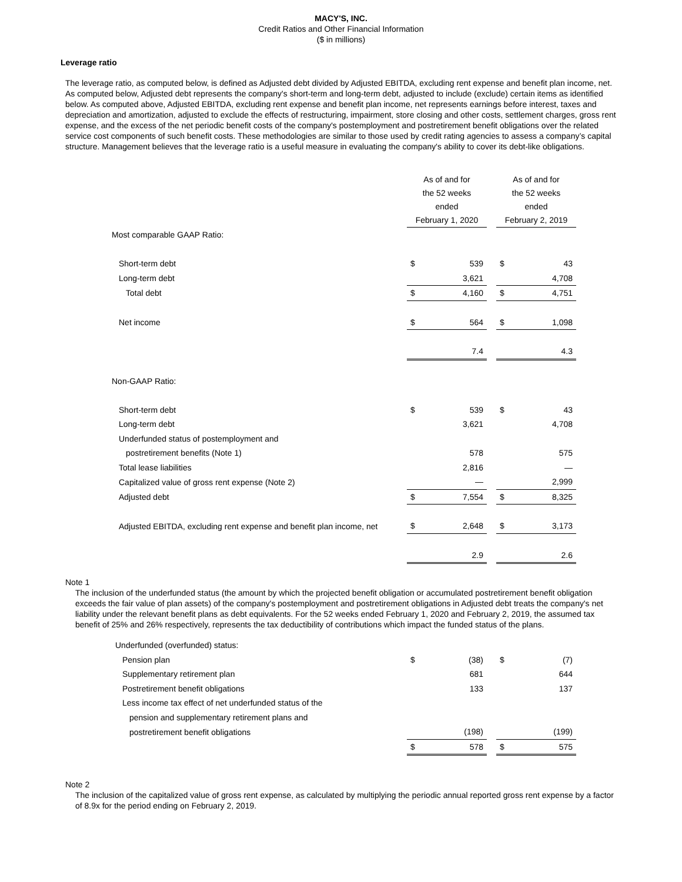MACY'S, INC.
Credit Ratios and Other Financial Information
($ in millions)
Leverage ratio
The leverage ratio, as computed below, is defined as Adjusted debt divided by Adjusted EBITDA, excluding rent expense and benefit plan income, net. As computed below, Adjusted debt represents the company's short-term and long-term debt, adjusted to include (exclude) certain items as identified below. As computed above, Adjusted EBITDA, excluding rent expense and benefit plan income, net represents earnings before interest, taxes and depreciation and amortization, adjusted to exclude the effects of restructuring, impairment, store closing and other costs, settlement charges, gross rent expense, and the excess of the net periodic benefit costs of the company's postemployment and postretirement benefit obligations over the related service cost components of such benefit costs. These methodologies are similar to those used by credit rating agencies to assess a company’s capital structure. Management believes that the leverage ratio is a useful measure in evaluating the company's ability to cover its debt-like obligations.
| | As of and for the 52 weeks ended February 1, 2020 | | | As of and for the 52 weeks ended February 2, 2019 | |
| Most comparable GAAP Ratio: | | | | | |
| Short-term debt | $ | 539 | | $ | 43 |
| Long-term debt | | 3,621 | | | 4,708 |
| Total debt | $ | 4,160 | | $ | 4,751 |
| Net income | $ | 564 | | $ | 1,098 |
| | | 7.4 | | | 4.3 |
| Non-GAAP Ratio: | | | | | |
| Short-term debt | $ | 539 | | $ | 43 |
| Long-term debt | | 3,621 | | | 4,708 |
| Underfunded status of postemployment and | | | | | |
| postretirement benefits (Note 1) | | 578 | | | 575 |
| Total lease liabilities | | 2,816 | | | — |
| Capitalized value of gross rent expense (Note 2) | | — | | | 2,999 |
| Adjusted debt | $ | 7,554 | | $ | 8,325 |
| Adjusted EBITDA, excluding rent expense and benefit plan income, net | $ | 2,648 | | $ | 3,173 |
| | | 2.9 | | | 2.6 |
Note 1
The inclusion of the underfunded status (the amount by which the projected benefit obligation or accumulated postretirement benefit obligation exceeds the fair value of plan assets) of the company's postemployment and postretirement obligations in Adjusted debt treats the company's net liability under the relevant benefit plans as debt equivalents. For the 52 weeks ended February 1, 2020 and February 2, 2019, the assumed tax benefit of 25% and 26% respectively, represents the tax deductibility of contributions which impact the funded status of the plans.
| Underfunded (overfunded) status: | | | | | |
| Pension plan | $ | (38) | | $ | (7) |
| Supplementary retirement plan | | 681 | | | 644 |
| Postretirement benefit obligations | | 133 | | | 137 |
| Less income tax effect of net underfunded status of the | | | | | |
| pension and supplementary retirement plans and | | | | | |
| postretirement benefit obligations | | (198) | | | (199) |
| | $ | 578 | | $ | 575 |
Note 2
The inclusion of the capitalized value of gross rent expense, as calculated by multiplying the periodic annual reported gross rent expense by a factor of 8.9x for the period ending on February 2, 2019.